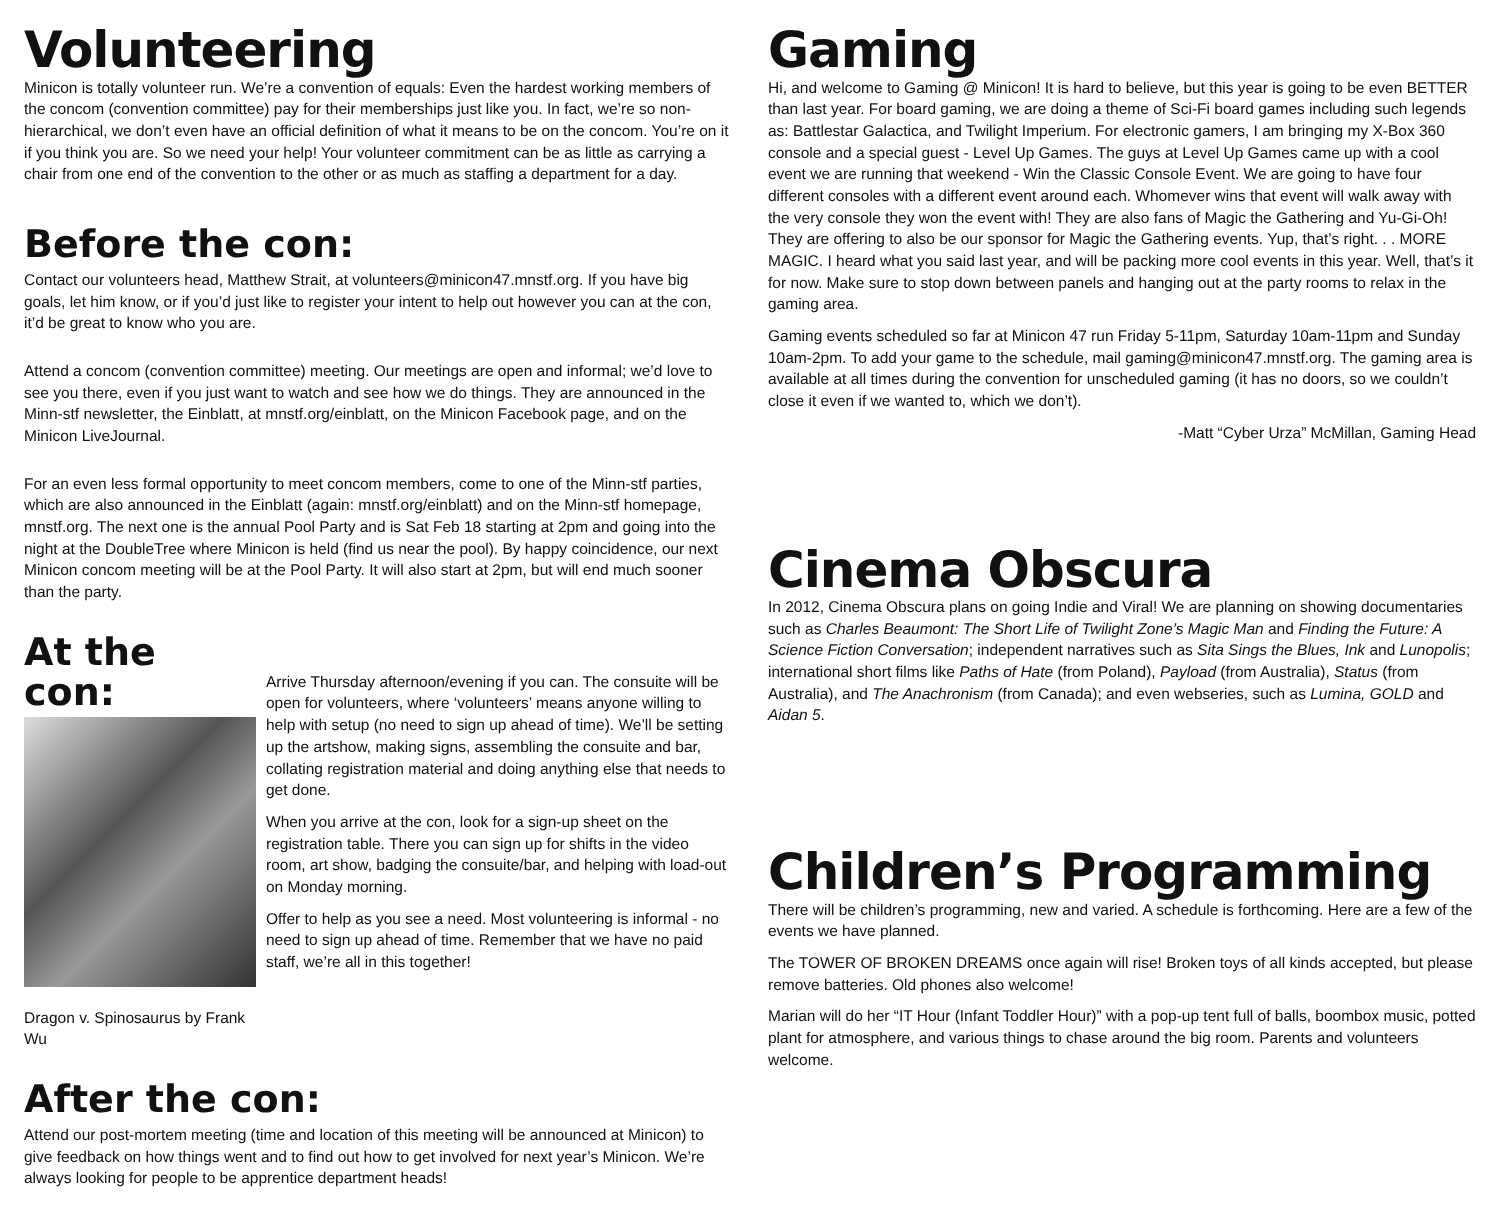Volunteering
Minicon is totally volunteer run. We’re a convention of equals: Even the hardest working members of the concom (convention committee) pay for their memberships just like you. In fact, we’re so non-hierarchical, we don’t even have an official definition of what it means to be on the concom. You’re on it if you think you are. So we need your help! Your volunteer commitment can be as little as carrying a chair from one end of the convention to the other or as much as staffing a department for a day.
Before the con:
Contact our volunteers head, Matthew Strait, at volunteers@minicon47.mnstf.org. If you have big goals, let him know, or if you’d just like to register your intent to help out however you can at the con, it’d be great to know who you are.
Attend a concom (convention committee) meeting. Our meetings are open and informal; we’d love to see you there, even if you just want to watch and see how we do things. They are announced in the Minn-stf newsletter, the Einblatt, at mnstf.org/einblatt, on the Minicon Facebook page, and on the Minicon LiveJournal.
For an even less formal opportunity to meet concom members, come to one of the Minn-stf parties, which are also announced in the Einblatt (again: mnstf.org/einblatt) and on the Minn-stf homepage, mnstf.org. The next one is the annual Pool Party and is Sat Feb 18 starting at 2pm and going into the night at the DoubleTree where Minicon is held (find us near the pool). By happy coincidence, our next Minicon concom meeting will be at the Pool Party. It will also start at 2pm, but will end much sooner than the party.
At the con:
Dragon v. Spinosaurus by Frank Wu
Arrive Thursday afternoon/evening if you can. The consuite will be open for volunteers, where ‘volunteers’ means anyone willing to help with setup (no need to sign up ahead of time). We’ll be setting up the artshow, making signs, assembling the consuite and bar, collating registration material and doing anything else that needs to get done.
When you arrive at the con, look for a sign-up sheet on the registration table. There you can sign up for shifts in the video room, art show, badging the consuite/bar, and helping with load-out on Monday morning.
Offer to help as you see a need. Most volunteering is informal - no need to sign up ahead of time. Remember that we have no paid staff, we’re all in this together!
After the con:
Attend our post-mortem meeting (time and location of this meeting will be announced at Minicon) to give feedback on how things went and to find out how to get involved for next year’s Minicon. We’re always looking for people to be apprentice department heads!
Gaming
Hi, and welcome to Gaming @ Minicon! It is hard to believe, but this year is going to be even BETTER than last year. For board gaming, we are doing a theme of Sci-Fi board games including such legends as: Battlestar Galactica, and Twilight Imperium. For electronic gamers, I am bringing my X-Box 360 console and a special guest - Level Up Games. The guys at Level Up Games came up with a cool event we are running that weekend - Win the Classic Console Event. We are going to have four different consoles with a different event around each. Whomever wins that event will walk away with the very console they won the event with! They are also fans of Magic the Gathering and Yu-Gi-Oh! They are offering to also be our sponsor for Magic the Gathering events. Yup, that’s right. . . MORE MAGIC. I heard what you said last year, and will be packing more cool events in this year. Well, that’s it for now. Make sure to stop down between panels and hanging out at the party rooms to relax in the gaming area.
Gaming events scheduled so far at Minicon 47 run Friday 5-11pm, Saturday 10am-11pm and Sunday 10am-2pm. To add your game to the schedule, mail gaming@minicon47.mnstf.org. The gaming area is available at all times during the convention for unscheduled gaming (it has no doors, so we couldn’t close it even if we wanted to, which we don’t).
-Matt “Cyber Urza” McMillan, Gaming Head
Cinema Obscura
In 2012, Cinema Obscura plans on going Indie and Viral! We are planning on showing documentaries such as Charles Beaumont: The Short Life of Twilight Zone’s Magic Man and Finding the Future: A Science Fiction Conversation; independent narratives such as Sita Sings the Blues, Ink and Lunopolis; international short films like Paths of Hate (from Poland), Payload (from Australia), Status (from Australia), and The Anachronism (from Canada); and even webseries, such as Lumina, GOLD and Aidan 5.
Children’s Programming
There will be children’s programming, new and varied. A schedule is forthcoming. Here are a few of the events we have planned.
The TOWER OF BROKEN DREAMS once again will rise! Broken toys of all kinds accepted, but please remove batteries. Old phones also welcome!
Marian will do her “IT Hour (Infant Toddler Hour)” with a pop-up tent full of balls, boombox music, potted plant for atmosphere, and various things to chase around the big room. Parents and volunteers welcome.